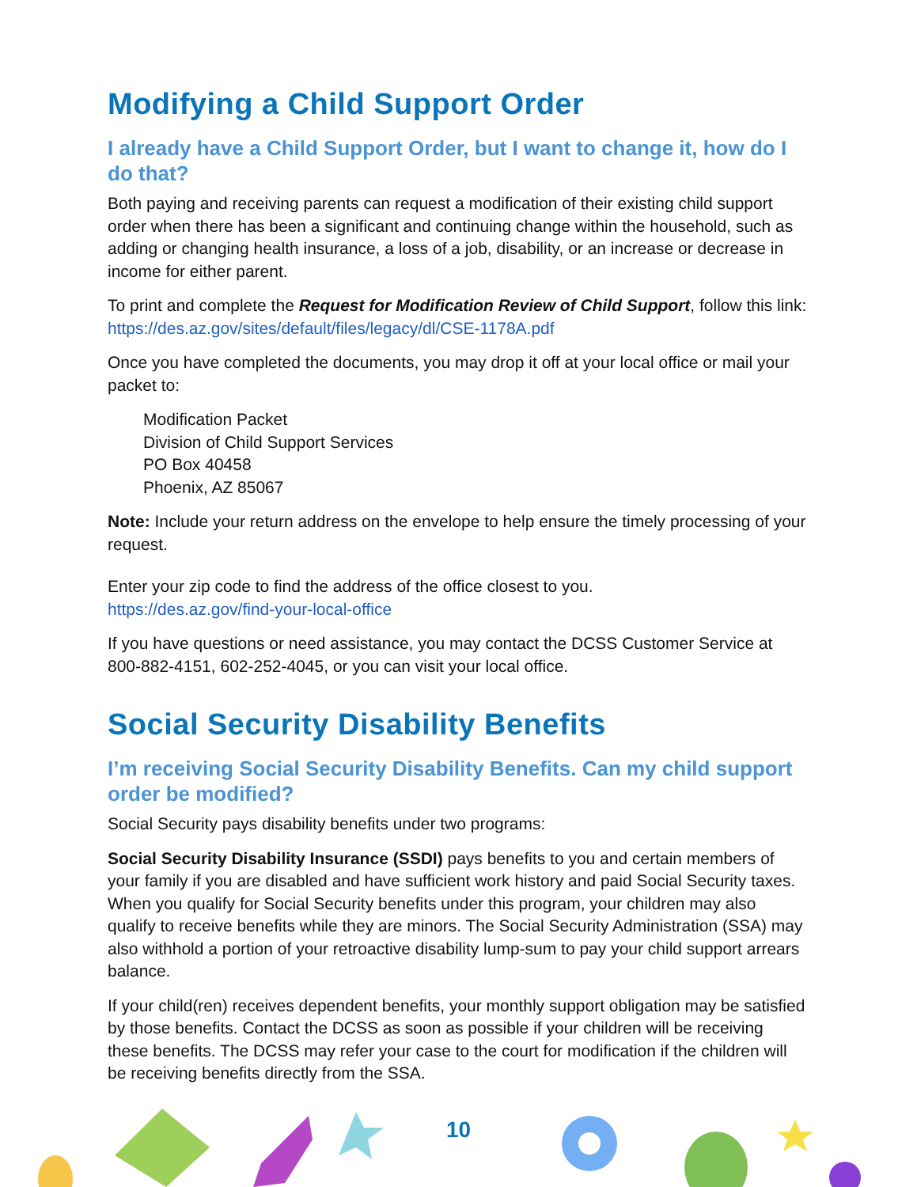Modifying a Child Support Order
I already have a Child Support Order, but I want to change it, how do I do that?
Both paying and receiving parents can request a modification of their existing child support order when there has been a significant and continuing change within the household, such as adding or changing health insurance, a loss of a job, disability, or an increase or decrease in income for either parent.
To print and complete the Request for Modification Review of Child Support, follow this link: https://des.az.gov/sites/default/files/legacy/dl/CSE-1178A.pdf
Once you have completed the documents, you may drop it off at your local office or mail your packet to:
Modification Packet
Division of Child Support Services
PO Box 40458
Phoenix, AZ 85067
Note: Include your return address on the envelope to help ensure the timely processing of your request.
Enter your zip code to find the address of the office closest to you.
https://des.az.gov/find-your-local-office
If you have questions or need assistance, you may contact the DCSS Customer Service at 800-882-4151, 602-252-4045, or you can visit your local office.
Social Security Disability Benefits
I’m receiving Social Security Disability Benefits. Can my child support order be modified?
Social Security pays disability benefits under two programs:
Social Security Disability Insurance (SSDI) pays benefits to you and certain members of your family if you are disabled and have sufficient work history and paid Social Security taxes. When you qualify for Social Security benefits under this program, your children may also qualify to receive benefits while they are minors. The Social Security Administration (SSA) may also withhold a portion of your retroactive disability lump-sum to pay your child support arrears balance.
If your child(ren) receives dependent benefits, your monthly support obligation may be satisfied by those benefits. Contact the DCSS as soon as possible if your children will be receiving these benefits. The DCSS may refer your case to the court for modification if the children will be receiving benefits directly from the SSA.
10